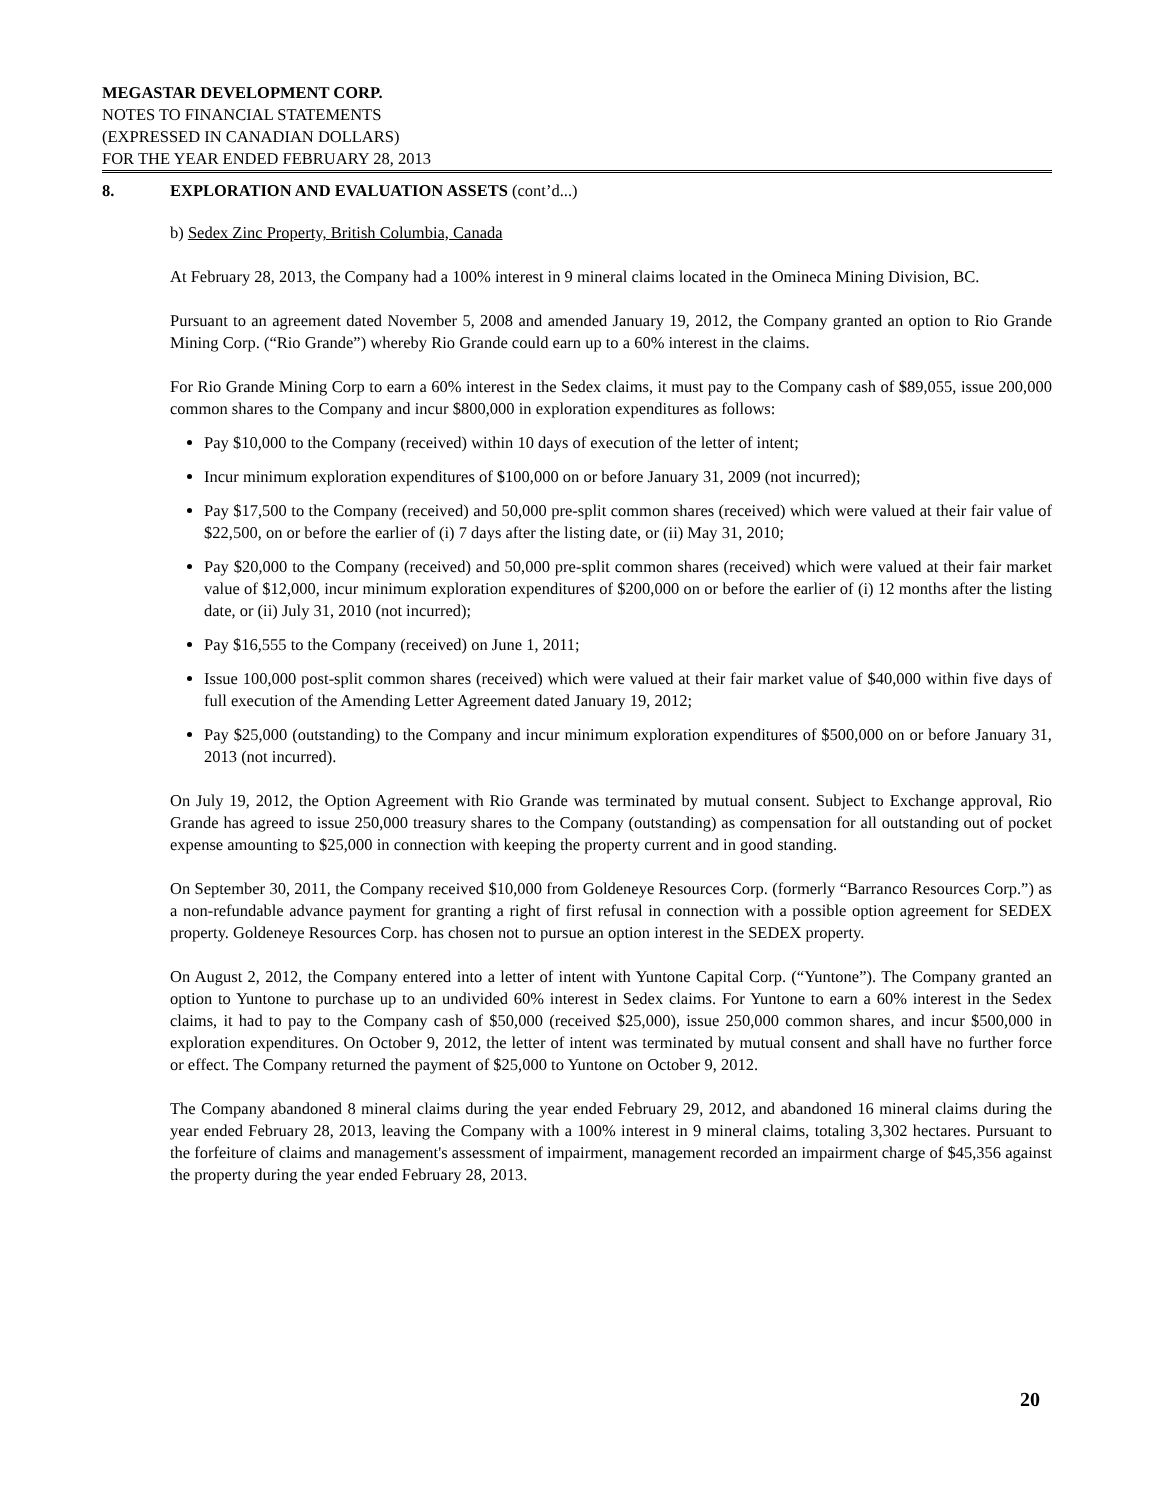MEGASTAR DEVELOPMENT CORP.
NOTES TO FINANCIAL STATEMENTS
(EXPRESSED IN CANADIAN DOLLARS)
FOR THE YEAR ENDED FEBRUARY 28, 2013
8. EXPLORATION AND EVALUATION ASSETS (cont’d...)
b) Sedex Zinc Property, British Columbia, Canada
At February 28, 2013, the Company had a 100% interest in 9 mineral claims located in the Omineca Mining Division, BC.
Pursuant to an agreement dated November 5, 2008 and amended January 19, 2012, the Company granted an option to Rio Grande Mining Corp. (“Rio Grande”) whereby Rio Grande could earn up to a 60% interest in the claims.
For Rio Grande Mining Corp to earn a 60% interest in the Sedex claims, it must pay to the Company cash of $89,055, issue 200,000 common shares to the Company and incur $800,000 in exploration expenditures as follows:
Pay $10,000 to the Company (received) within 10 days of execution of the letter of intent;
Incur minimum exploration expenditures of $100,000 on or before January 31, 2009 (not incurred);
Pay $17,500 to the Company (received) and 50,000 pre-split common shares (received) which were valued at their fair value of $22,500, on or before the earlier of (i) 7 days after the listing date, or (ii) May 31, 2010;
Pay $20,000 to the Company (received) and 50,000 pre-split common shares (received) which were valued at their fair market value of $12,000, incur minimum exploration expenditures of $200,000 on or before the earlier of (i) 12 months after the listing date, or (ii) July 31, 2010 (not incurred);
Pay $16,555 to the Company (received) on June 1, 2011;
Issue 100,000 post-split common shares (received) which were valued at their fair market value of $40,000 within five days of full execution of the Amending Letter Agreement dated January 19, 2012;
Pay $25,000 (outstanding) to the Company and incur minimum exploration expenditures of $500,000 on or before January 31, 2013 (not incurred).
On July 19, 2012, the Option Agreement with Rio Grande was terminated by mutual consent. Subject to Exchange approval, Rio Grande has agreed to issue 250,000 treasury shares to the Company (outstanding) as compensation for all outstanding out of pocket expense amounting to $25,000 in connection with keeping the property current and in good standing.
On September 30, 2011, the Company received $10,000 from Goldeneye Resources Corp. (formerly “Barranco Resources Corp.”) as a non-refundable advance payment for granting a right of first refusal in connection with a possible option agreement for SEDEX property. Goldeneye Resources Corp. has chosen not to pursue an option interest in the SEDEX property.
On August 2, 2012, the Company entered into a letter of intent with Yuntone Capital Corp. (“Yuntone”). The Company granted an option to Yuntone to purchase up to an undivided 60% interest in Sedex claims. For Yuntone to earn a 60% interest in the Sedex claims, it had to pay to the Company cash of $50,000 (received $25,000), issue 250,000 common shares, and incur $500,000 in exploration expenditures. On October 9, 2012, the letter of intent was terminated by mutual consent and shall have no further force or effect. The Company returned the payment of $25,000 to Yuntone on October 9, 2012.
The Company abandoned 8 mineral claims during the year ended February 29, 2012, and abandoned 16 mineral claims during the year ended February 28, 2013, leaving the Company with a 100% interest in 9 mineral claims, totaling 3,302 hectares. Pursuant to the forfeiture of claims and management's assessment of impairment, management recorded an impairment charge of $45,356 against the property during the year ended February 28, 2013.
20